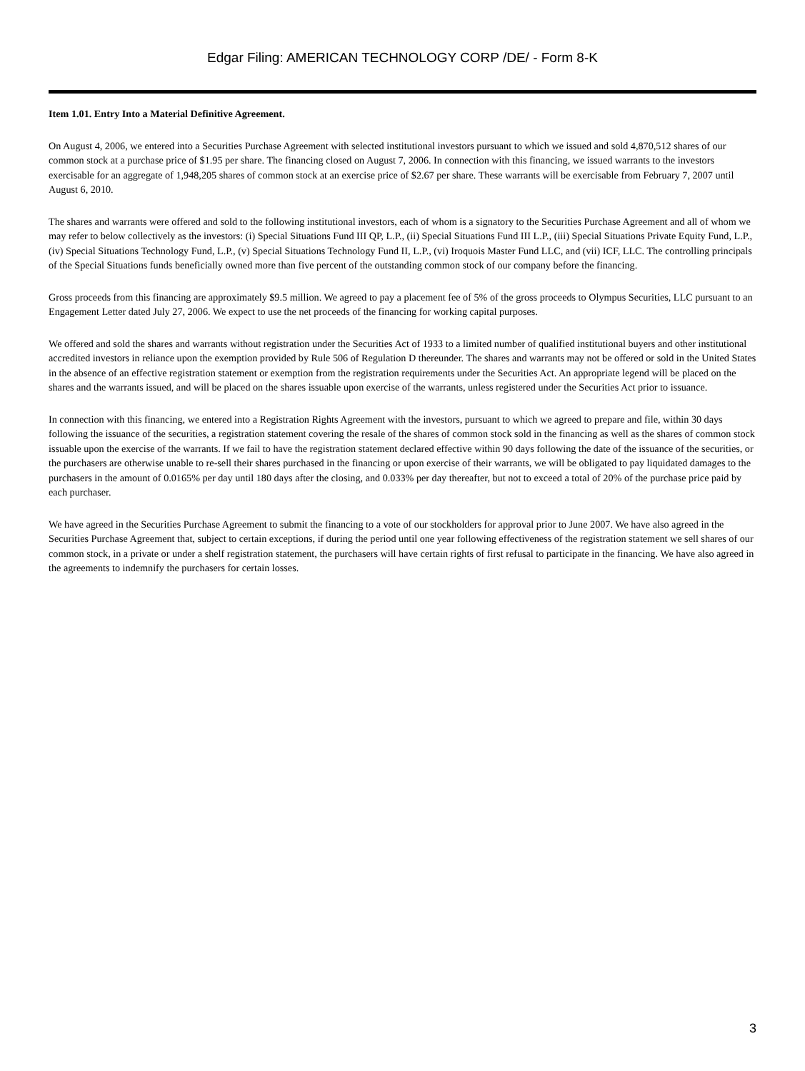Edgar Filing: AMERICAN TECHNOLOGY CORP /DE/ - Form 8-K
Item 1.01. Entry Into a Material Definitive Agreement.
On August 4, 2006, we entered into a Securities Purchase Agreement with selected institutional investors pursuant to which we issued and sold 4,870,512 shares of our common stock at a purchase price of $1.95 per share. The financing closed on August 7, 2006. In connection with this financing, we issued warrants to the investors exercisable for an aggregate of 1,948,205 shares of common stock at an exercise price of $2.67 per share. These warrants will be exercisable from February 7, 2007 until August 6, 2010.
The shares and warrants were offered and sold to the following institutional investors, each of whom is a signatory to the Securities Purchase Agreement and all of whom we may refer to below collectively as the investors: (i) Special Situations Fund III QP, L.P., (ii) Special Situations Fund III L.P., (iii) Special Situations Private Equity Fund, L.P., (iv) Special Situations Technology Fund, L.P., (v) Special Situations Technology Fund II, L.P., (vi) Iroquois Master Fund LLC, and (vii) ICF, LLC. The controlling principals of the Special Situations funds beneficially owned more than five percent of the outstanding common stock of our company before the financing.
Gross proceeds from this financing are approximately $9.5 million. We agreed to pay a placement fee of 5% of the gross proceeds to Olympus Securities, LLC pursuant to an Engagement Letter dated July 27, 2006. We expect to use the net proceeds of the financing for working capital purposes.
We offered and sold the shares and warrants without registration under the Securities Act of 1933 to a limited number of qualified institutional buyers and other institutional accredited investors in reliance upon the exemption provided by Rule 506 of Regulation D thereunder. The shares and warrants may not be offered or sold in the United States in the absence of an effective registration statement or exemption from the registration requirements under the Securities Act. An appropriate legend will be placed on the shares and the warrants issued, and will be placed on the shares issuable upon exercise of the warrants, unless registered under the Securities Act prior to issuance.
In connection with this financing, we entered into a Registration Rights Agreement with the investors, pursuant to which we agreed to prepare and file, within 30 days following the issuance of the securities, a registration statement covering the resale of the shares of common stock sold in the financing as well as the shares of common stock issuable upon the exercise of the warrants. If we fail to have the registration statement declared effective within 90 days following the date of the issuance of the securities, or the purchasers are otherwise unable to re-sell their shares purchased in the financing or upon exercise of their warrants, we will be obligated to pay liquidated damages to the purchasers in the amount of 0.0165% per day until 180 days after the closing, and 0.033% per day thereafter, but not to exceed a total of 20% of the purchase price paid by each purchaser.
We have agreed in the Securities Purchase Agreement to submit the financing to a vote of our stockholders for approval prior to June 2007. We have also agreed in the Securities Purchase Agreement that, subject to certain exceptions, if during the period until one year following effectiveness of the registration statement we sell shares of our common stock, in a private or under a shelf registration statement, the purchasers will have certain rights of first refusal to participate in the financing. We have also agreed in the agreements to indemnify the purchasers for certain losses.
3